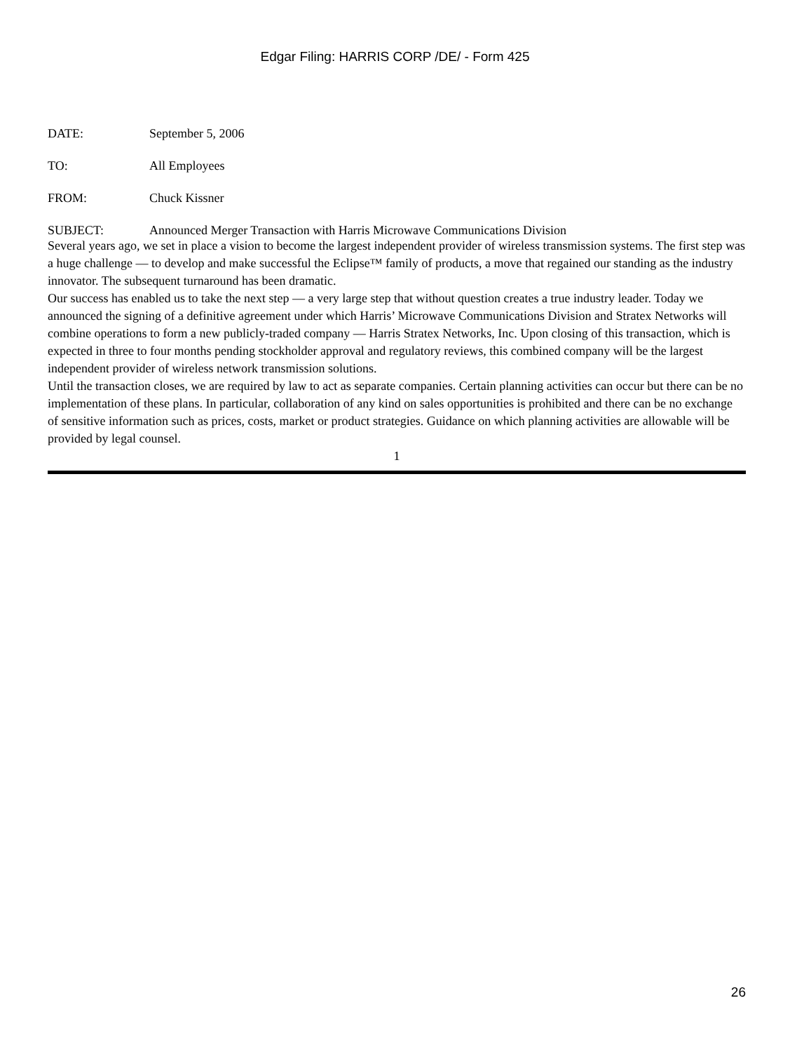Edgar Filing: HARRIS CORP /DE/ - Form 425
DATE: September 5, 2006
TO: All Employees
FROM: Chuck Kissner
SUBJECT: Announced Merger Transaction with Harris Microwave Communications Division
Several years ago, we set in place a vision to become the largest independent provider of wireless transmission systems. The first step was a huge challenge — to develop and make successful the Eclipse™ family of products, a move that regained our standing as the industry innovator. The subsequent turnaround has been dramatic.
Our success has enabled us to take the next step — a very large step that without question creates a true industry leader. Today we announced the signing of a definitive agreement under which Harris’ Microwave Communications Division and Stratex Networks will combine operations to form a new publicly-traded company — Harris Stratex Networks, Inc. Upon closing of this transaction, which is expected in three to four months pending stockholder approval and regulatory reviews, this combined company will be the largest independent provider of wireless network transmission solutions.
Until the transaction closes, we are required by law to act as separate companies. Certain planning activities can occur but there can be no implementation of these plans. In particular, collaboration of any kind on sales opportunities is prohibited and there can be no exchange of sensitive information such as prices, costs, market or product strategies. Guidance on which planning activities are allowable will be provided by legal counsel.
1
26